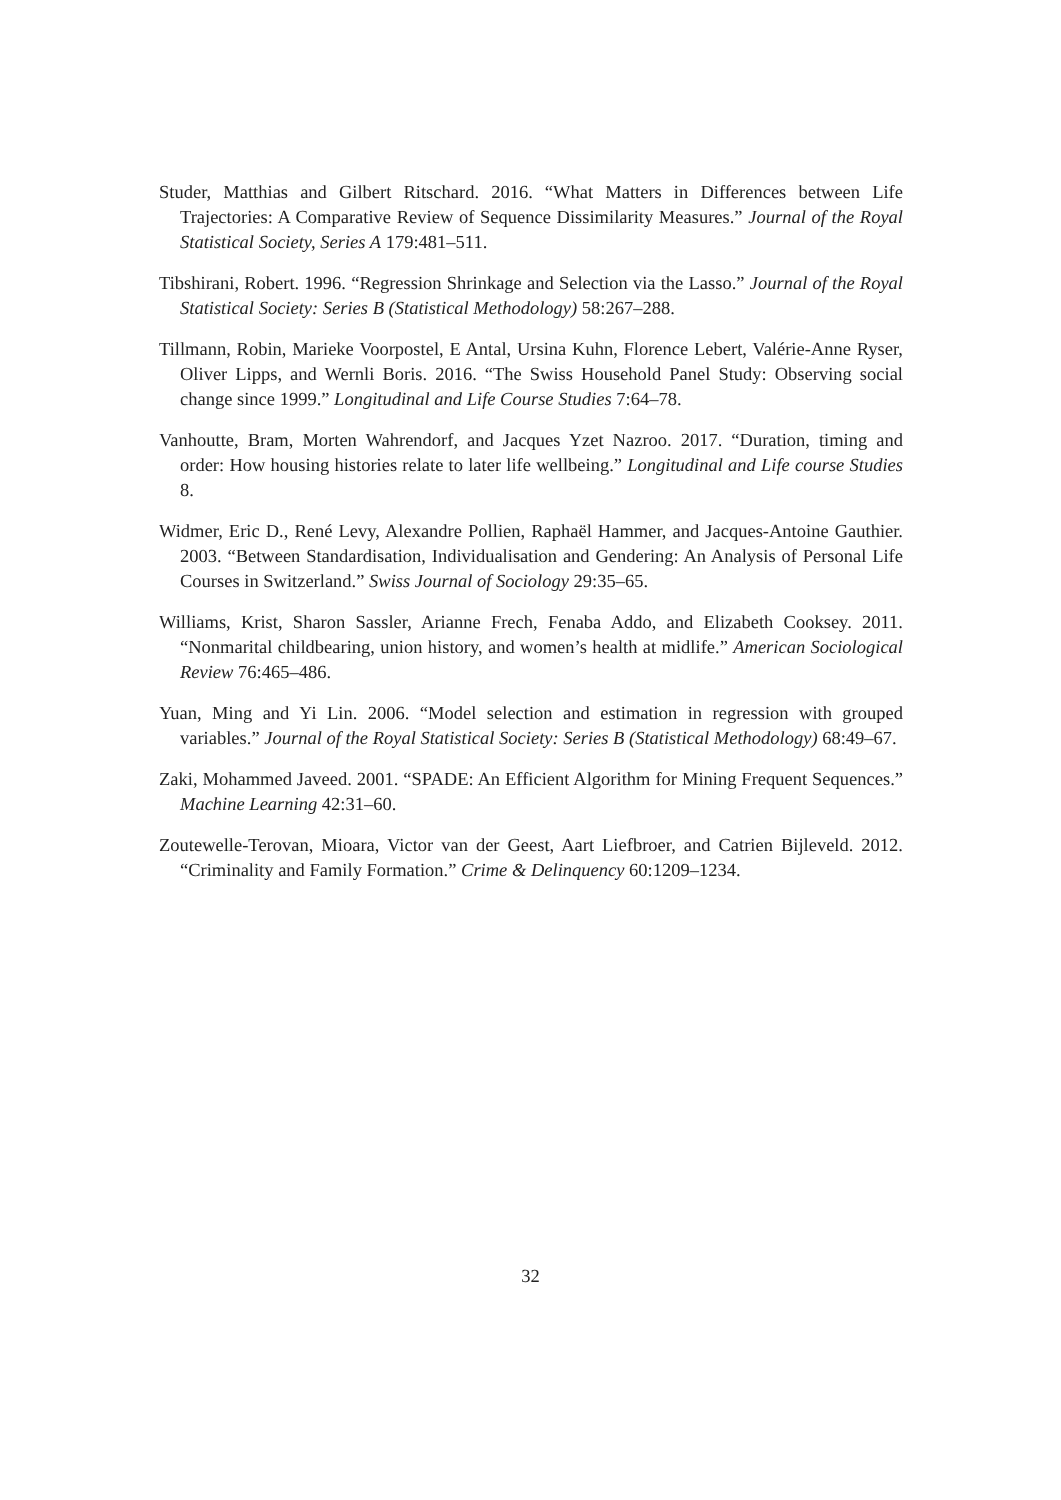Studer, Matthias and Gilbert Ritschard. 2016. “What Matters in Differences between Life Trajectories: A Comparative Review of Sequence Dissimilarity Measures.” Journal of the Royal Statistical Society, Series A 179:481–511.
Tibshirani, Robert. 1996. “Regression Shrinkage and Selection via the Lasso.” Journal of the Royal Statistical Society: Series B (Statistical Methodology) 58:267–288.
Tillmann, Robin, Marieke Voorpostel, E Antal, Ursina Kuhn, Florence Lebert, Valérie-Anne Ryser, Oliver Lipps, and Wernli Boris. 2016. “The Swiss Household Panel Study: Observing social change since 1999.” Longitudinal and Life Course Studies 7:64–78.
Vanhoutte, Bram, Morten Wahrendorf, and Jacques Yzet Nazroo. 2017. “Duration, timing and order: How housing histories relate to later life wellbeing.” Longitudinal and Life course Studies 8.
Widmer, Eric D., René Levy, Alexandre Pollien, Raphaël Hammer, and Jacques-Antoine Gauthier. 2003. “Between Standardisation, Individualisation and Gendering: An Analysis of Personal Life Courses in Switzerland.” Swiss Journal of Sociology 29:35–65.
Williams, Krist, Sharon Sassler, Arianne Frech, Fenaba Addo, and Elizabeth Cooksey. 2011. “Nonmarital childbearing, union history, and women’s health at midlife.” American Sociological Review 76:465–486.
Yuan, Ming and Yi Lin. 2006. “Model selection and estimation in regression with grouped variables.” Journal of the Royal Statistical Society: Series B (Statistical Methodology) 68:49–67.
Zaki, Mohammed Javeed. 2001. “SPADE: An Efficient Algorithm for Mining Frequent Sequences.” Machine Learning 42:31–60.
Zoutewelle-Terovan, Mioara, Victor van der Geest, Aart Liefbroer, and Catrien Bijleveld. 2012. “Criminality and Family Formation.” Crime & Delinquency 60:1209–1234.
32